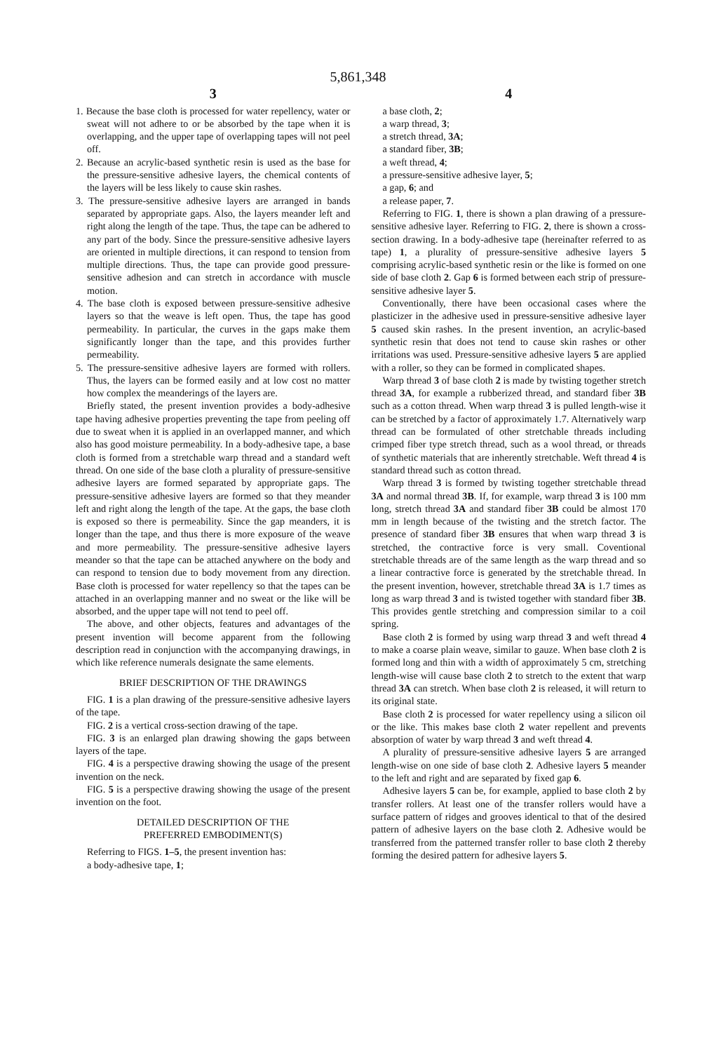5,861,348
3
1. Because the base cloth is processed for water repellency, water or sweat will not adhere to or be absorbed by the tape when it is overlapping, and the upper tape of overlapping tapes will not peel off.
2. Because an acrylic-based synthetic resin is used as the base for the pressure-sensitive adhesive layers, the chemical contents of the layers will be less likely to cause skin rashes.
3. The pressure-sensitive adhesive layers are arranged in bands separated by appropriate gaps. Also, the layers meander left and right along the length of the tape. Thus, the tape can be adhered to any part of the body. Since the pressure-sensitive adhesive layers are oriented in multiple directions, it can respond to tension from multiple directions. Thus, the tape can provide good pressure-sensitive adhesion and can stretch in accordance with muscle motion.
4. The base cloth is exposed between pressure-sensitive adhesive layers so that the weave is left open. Thus, the tape has good permeability. In particular, the curves in the gaps make them significantly longer than the tape, and this provides further permeability.
5. The pressure-sensitive adhesive layers are formed with rollers. Thus, the layers can be formed easily and at low cost no matter how complex the meanderings of the layers are.
Briefly stated, the present invention provides a body-adhesive tape having adhesive properties preventing the tape from peeling off due to sweat when it is applied in an overlapped manner, and which also has good moisture permeability. In a body-adhesive tape, a base cloth is formed from a stretchable warp thread and a standard weft thread. On one side of the base cloth a plurality of pressure-sensitive adhesive layers are formed separated by appropriate gaps. The pressure-sensitive adhesive layers are formed so that they meander left and right along the length of the tape. At the gaps, the base cloth is exposed so there is permeability. Since the gap meanders, it is longer than the tape, and thus there is more exposure of the weave and more permeability. The pressure-sensitive adhesive layers meander so that the tape can be attached anywhere on the body and can respond to tension due to body movement from any direction. Base cloth is processed for water repellency so that the tapes can be attached in an overlapping manner and no sweat or the like will be absorbed, and the upper tape will not tend to peel off.
The above, and other objects, features and advantages of the present invention will become apparent from the following description read in conjunction with the accompanying drawings, in which like reference numerals designate the same elements.
BRIEF DESCRIPTION OF THE DRAWINGS
FIG. 1 is a plan drawing of the pressure-sensitive adhesive layers of the tape.
FIG. 2 is a vertical cross-section drawing of the tape.
FIG. 3 is an enlarged plan drawing showing the gaps between layers of the tape.
FIG. 4 is a perspective drawing showing the usage of the present invention on the neck.
FIG. 5 is a perspective drawing showing the usage of the present invention on the foot.
DETAILED DESCRIPTION OF THE
PREFERRED EMBODIMENT(S)
Referring to FIGS. 1–5, the present invention has:
a body-adhesive tape, 1;
4
a base cloth, 2;
a warp thread, 3;
a stretch thread, 3A;
a standard fiber, 3B;
a weft thread, 4;
a pressure-sensitive adhesive layer, 5;
a gap, 6; and
a release paper, 7.
Referring to FIG. 1, there is shown a plan drawing of a pressure-sensitive adhesive layer. Referring to FIG. 2, there is shown a cross-section drawing. In a body-adhesive tape (hereinafter referred to as tape) 1, a plurality of pressure-sensitive adhesive layers 5 comprising acrylic-based synthetic resin or the like is formed on one side of base cloth 2. Gap 6 is formed between each strip of pressure-sensitive adhesive layer 5.
Conventionally, there have been occasional cases where the plasticizer in the adhesive used in pressure-sensitive adhesive layer 5 caused skin rashes. In the present invention, an acrylic-based synthetic resin that does not tend to cause skin rashes or other irritations was used. Pressure-sensitive adhesive layers 5 are applied with a roller, so they can be formed in complicated shapes.
Warp thread 3 of base cloth 2 is made by twisting together stretch thread 3A, for example a rubberized thread, and standard fiber 3B such as a cotton thread. When warp thread 3 is pulled length-wise it can be stretched by a factor of approximately 1.7. Alternatively warp thread can be formulated of other stretchable threads including crimped fiber type stretch thread, such as a wool thread, or threads of synthetic materials that are inherently stretchable. Weft thread 4 is standard thread such as cotton thread.
Warp thread 3 is formed by twisting together stretchable thread 3A and normal thread 3B. If, for example, warp thread 3 is 100 mm long, stretch thread 3A and standard fiber 3B could be almost 170 mm in length because of the twisting and the stretch factor. The presence of standard fiber 3B ensures that when warp thread 3 is stretched, the contractive force is very small. Coventional stretchable threads are of the same length as the warp thread and so a linear contractive force is generated by the stretchable thread. In the present invention, however, stretchable thread 3A is 1.7 times as long as warp thread 3 and is twisted together with standard fiber 3B. This provides gentle stretching and compression similar to a coil spring.
Base cloth 2 is formed by using warp thread 3 and weft thread 4 to make a coarse plain weave, similar to gauze. When base cloth 2 is formed long and thin with a width of approximately 5 cm, stretching length-wise will cause base cloth 2 to stretch to the extent that warp thread 3A can stretch. When base cloth 2 is released, it will return to its original state.
Base cloth 2 is processed for water repellency using a silicon oil or the like. This makes base cloth 2 water repellent and prevents absorption of water by warp thread 3 and weft thread 4.
A plurality of pressure-sensitive adhesive layers 5 are arranged length-wise on one side of base cloth 2. Adhesive layers 5 meander to the left and right and are separated by fixed gap 6.
Adhesive layers 5 can be, for example, applied to base cloth 2 by transfer rollers. At least one of the transfer rollers would have a surface pattern of ridges and grooves identical to that of the desired pattern of adhesive layers on the base cloth 2. Adhesive would be transferred from the patterned transfer roller to base cloth 2 thereby forming the desired pattern for adhesive layers 5.